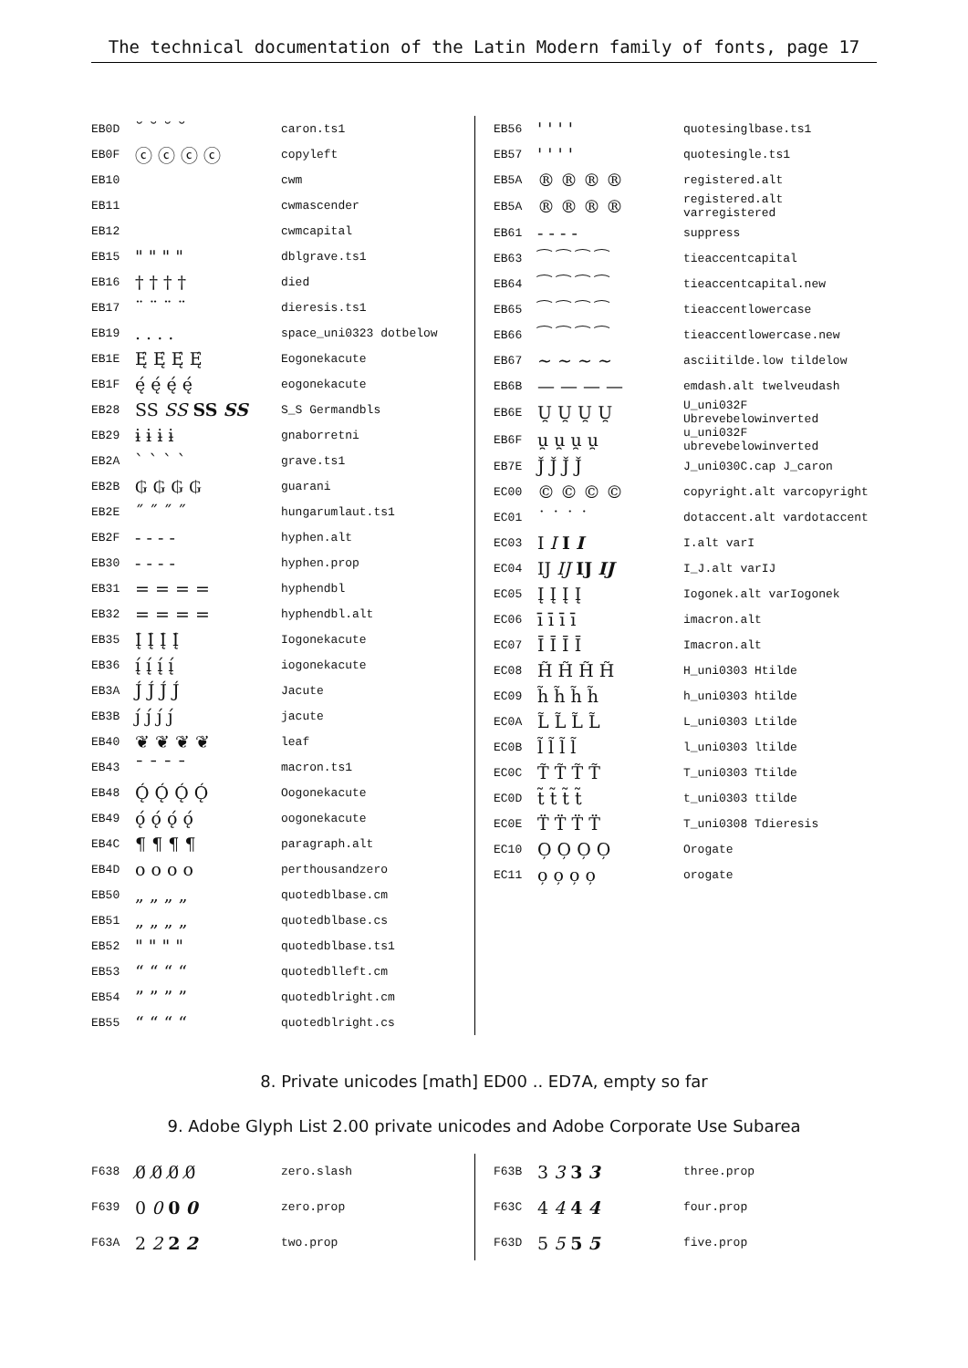The technical documentation of the Latin Modern family of fonts, page 17
| EB0D | ˘ ˘ ˘ ˘ | caron.ts1 |
| EB0F | ⓒ ⓒ ⓒ ⓒ | copyleft |
| EB10 | | cwm |
| EB11 | | cwmascender |
| EB12 | | cwmcapital |
| EB15 | " " " " | dblgrave.ts1 |
| EB16 | † † † † | died |
| EB17 | ¨ ¨ ¨ ¨ | dieresis.ts1 |
| EB19 | . . . . | space_uni0323 dotbelow |
| EB1E | Ę́ Ę́ Ę́ Ę́ | Eogonekacute |
| EB1F | ę́ ę́ ę́ ę́ | eogonekacute |
| EB28 | SS SS SS SS | S_S Germandbls |
| EB29 | ɨ ɨ ɨ ɨ | gnaborretni |
| EB2A | ` ` ` ` | grave.ts1 |
| EB2B | ₲ ₲ ₲ ₲ | guarani |
| EB2E | ˝ ˝ ˝ ˝ | hungarumlaut.ts1 |
| EB2F | - - - - | hyphen.alt |
| EB30 | - - - - | hyphen.prop |
| EB31 | = = = = | hyphendbl |
| EB32 | = = = = | hyphendbl.alt |
| EB35 | Į́ Į́ Į́ Į́ | Iogonekacute |
| EB36 | į́ į́ į́ į́ | iogonekacute |
| EB3A | J́ J́ J́ J́ | Jacute |
| EB3B | ȷ́ ȷ́ ȷ́ ȷ́ | jacute |
| EB40 | ❦ ❦ ❦ ❦ | leaf |
| EB43 | ¯ ¯ ¯ ¯ | macron.ts1 |
| EB48 | Ǫ́ Ǫ́ Ǫ́ Ǫ́ | Oogonekacute |
| EB49 | ǫ́ ǫ́ ǫ́ ǫ́ | oogonekacute |
| EB4C | ¶ ¶ ¶ ¶ | paragraph.alt |
| EB4D | o o o o | perthousandzero |
| EB50 | „ „ „ „ | quotedblbase.cm |
| EB51 | „ „ „ „ | quotedblbase.cs |
| EB52 | " " " " | quotedblbase.ts1 |
| EB53 | “ “ “ “ | quotedblleft.cm |
| EB54 | ” ” ” ” | quotedblright.cm |
| EB55 | “ “ “ “ | quotedblright.cs |
| EB56 | ' ' ' ' | quotesinglbase.ts1 |
| EB57 | ' ' ' ' | quotesingle.ts1 |
| EB5A | ® ® ® ® | registered.alt |
| EB5A | ® ® ® ® | registered.alt varregistered |
| EB61 | - - - - | suppress |
| EB63 | ⁀ ⁀ ⁀ ⁀ | tieaccentcapital |
| EB64 | ⁀ ⁀ ⁀ ⁀ | tieaccentcapital.new |
| EB65 | ⁀ ⁀ ⁀ ⁀ | tieaccentlowercase |
| EB66 | ⁀ ⁀ ⁀ ⁀ | tieaccentlowercase.new |
| EB67 | ~ ~ ~ ~ | asciitilde.low tildelow |
| EB6B | — — — — | emdash.alt twelveudash |
| EB6E | U̯ U̯ U̯ U̯ | U_uni032F Ubrevebelowinverted |
| EB6F | u̯ u̯ u̯ u̯ | u_uni032F ubrevebelowinverted |
| EB7E | J̌ J̌ J̌ J̌ | J_uni030C.cap J_caron |
| EC00 | © © © © | copyright.alt varcopyright |
| EC01 | ˙ ˙ ˙ ˙ | dotaccent.alt vardotaccent |
| EC03 | I I I I | I.alt varI |
| EC04 | IJ IJ IJ IJ | I_J.alt varIJ |
| EC05 | Į Į Į Į | Iogonek.alt varIogonek |
| EC06 | ī ī ī ī | imacron.alt |
| EC07 | Ī Ī Ī Ī | Imacron.alt |
| EC08 | H̃ H̃ H̃ H̃ | H_uni0303 Htilde |
| EC09 | h̃ h̃ h̃ h̃ | h_uni0303 htilde |
| EC0A | L̃ L̃ L̃ L̃ | L_uni0303 Ltilde |
| EC0B | l̃ l̃ l̃ l̃ | l_uni0303 ltilde |
| EC0C | T̃ T̃ T̃ T̃ | T_uni0303 Ttilde |
| EC0D | t̃ t̃ t̃ t̃ | t_uni0303 ttilde |
| EC0E | T̈ T̈ T̈ T̈ | T_uni0308 Tdieresis |
| EC10 | O̦ O̦ O̦ O̦ | Orogate |
| EC11 | o̦ o̦ o̦ o̦ | orogate |
8. Private unicodes [math] ED00 .. ED7A, empty so far
9. Adobe Glyph List 2.00 private unicodes and Adobe Corporate Use Subarea
| F638 | 0̸ 0̸ 0̸ 0̸ | zero.slash |
| F639 | 0 0 0 0 | zero.prop |
| F63A | 2 2 2 2 | two.prop |
| F63B | 3 3 3 3 | three.prop |
| F63C | 4 4 4 4 | four.prop |
| F63D | 5 5 5 5 | five.prop |